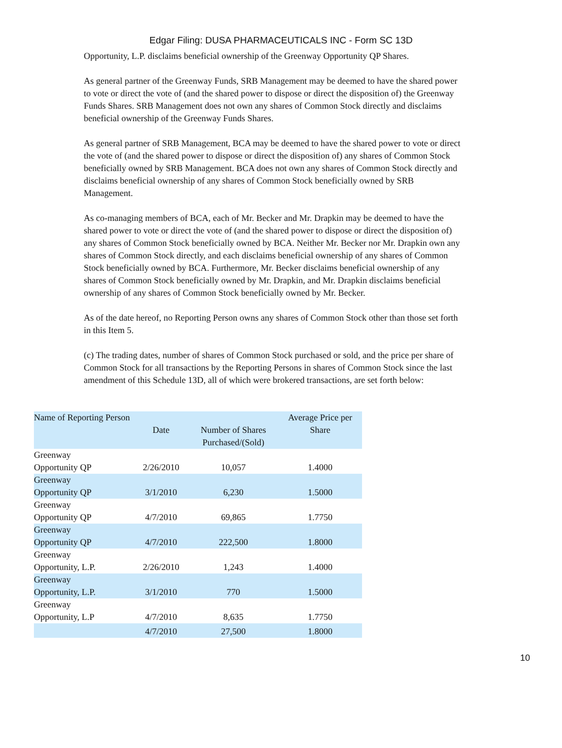Edgar Filing: DUSA PHARMACEUTICALS INC - Form SC 13D
Opportunity, L.P. disclaims beneficial ownership of the Greenway Opportunity QP Shares.
As general partner of the Greenway Funds, SRB Management may be deemed to have the shared power to vote or direct the vote of (and the shared power to dispose or direct the disposition of) the Greenway Funds Shares. SRB Management does not own any shares of Common Stock directly and disclaims beneficial ownership of the Greenway Funds Shares.
As general partner of SRB Management, BCA may be deemed to have the shared power to vote or direct the vote of (and the shared power to dispose or direct the disposition of) any shares of Common Stock beneficially owned by SRB Management. BCA does not own any shares of Common Stock directly and disclaims beneficial ownership of any shares of Common Stock beneficially owned by SRB Management.
As co-managing members of BCA, each of Mr. Becker and Mr. Drapkin may be deemed to have the shared power to vote or direct the vote of (and the shared power to dispose or direct the disposition of) any shares of Common Stock beneficially owned by BCA. Neither Mr. Becker nor Mr. Drapkin own any shares of Common Stock directly, and each disclaims beneficial ownership of any shares of Common Stock beneficially owned by BCA. Furthermore, Mr. Becker disclaims beneficial ownership of any shares of Common Stock beneficially owned by Mr. Drapkin, and Mr. Drapkin disclaims beneficial ownership of any shares of Common Stock beneficially owned by Mr. Becker.
As of the date hereof, no Reporting Person owns any shares of Common Stock other than those set forth in this Item 5.
(c) The trading dates, number of shares of Common Stock purchased or sold, and the price per share of Common Stock for all transactions by the Reporting Persons in shares of Common Stock since the last amendment of this Schedule 13D, all of which were brokered transactions, are set forth below:
| Name of Reporting Person | Date | Number of Shares Purchased/(Sold) | Average Price per Share |
| --- | --- | --- | --- |
| Greenway Opportunity QP | 2/26/2010 | 10,057 | 1.4000 |
| Greenway Opportunity QP | 3/1/2010 | 6,230 | 1.5000 |
| Greenway Opportunity QP | 4/7/2010 | 69,865 | 1.7750 |
| Greenway Opportunity QP | 4/7/2010 | 222,500 | 1.8000 |
| Greenway Opportunity, L.P. | 2/26/2010 | 1,243 | 1.4000 |
| Greenway Opportunity, L.P. | 3/1/2010 | 770 | 1.5000 |
| Greenway Opportunity, L.P | 4/7/2010 | 8,635 | 1.7750 |
| | 4/7/2010 | 27,500 | 1.8000 |
10